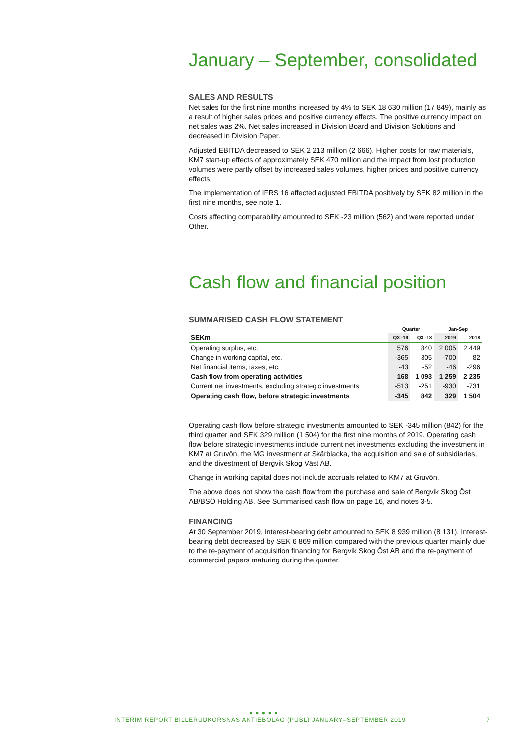January – September, consolidated
SALES AND RESULTS
Net sales for the first nine months increased by 4% to SEK 18 630 million (17 849), mainly as a result of higher sales prices and positive currency effects. The positive currency impact on net sales was 2%. Net sales increased in Division Board and Division Solutions and decreased in Division Paper.
Adjusted EBITDA decreased to SEK 2 213 million (2 666). Higher costs for raw materials, KM7 start-up effects of approximately SEK 470 million and the impact from lost production volumes were partly offset by increased sales volumes, higher prices and positive currency effects.
The implementation of IFRS 16 affected adjusted EBITDA positively by SEK 82 million in the first nine months, see note 1.
Costs affecting comparability amounted to SEK -23 million (562) and were reported under Other.
Cash flow and financial position
SUMMARISED CASH FLOW STATEMENT
| | Quarter | | Jan-Sep | |
| --- | --- | --- | --- | --- |
| SEKm | Q3 -19 | Q3 -18 | 2019 | 2018 |
| Operating surplus, etc. | 576 | 840 | 2 005 | 2 449 |
| Change in working capital, etc. | -365 | 305 | -700 | 82 |
| Net financial items, taxes, etc. | -43 | -52 | -46 | -296 |
| Cash flow from operating activities | 168 | 1 093 | 1 259 | 2 235 |
| Current net investments, excluding strategic investments | -513 | -251 | -930 | -731 |
| Operating cash flow, before strategic investments | -345 | 842 | 329 | 1 504 |
Operating cash flow before strategic investments amounted to SEK -345 million (842) for the third quarter and SEK 329 million (1 504) for the first nine months of 2019. Operating cash flow before strategic investments include current net investments excluding the investment in KM7 at Gruvön, the MG investment at Skärblacka, the acquisition and sale of subsidiaries, and the divestment of Bergvik Skog Väst AB.
Change in working capital does not include accruals related to KM7 at Gruvön.
The above does not show the cash flow from the purchase and sale of Bergvik Skog Öst AB/BSÖ Holding AB. See Summarised cash flow on page 16, and notes 3-5.
FINANCING
At 30 September 2019, interest-bearing debt amounted to SEK 8 939 million (8 131). Interest-bearing debt decreased by SEK 6 869 million compared with the previous quarter mainly due to the re-payment of acquisition financing for Bergvik Skog Öst AB and the re-payment of commercial papers maturing during the quarter.
● ● ● ● ●
INTERIM REPORT BILLERUDKORSNÄS AKTIEBOLAG (PUBL) JANUARY–SEPTEMBER 2019 7